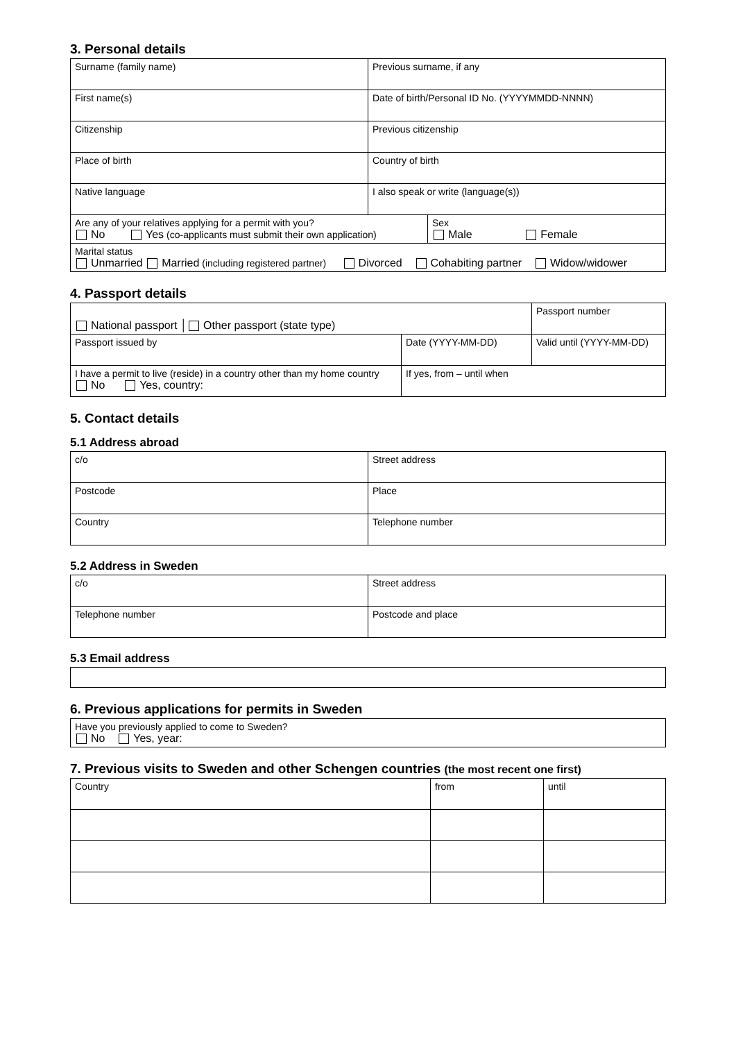3. Personal details
| Surname (family name) | Previous surname, if any | |
| First name(s) | Date of birth/Personal ID No. (YYYYMMDD-NNNN) | |
| Citizenship | Previous citizenship | |
| Place of birth | Country of birth | |
| Native language | I also speak or write (language(s)) | |
| Are any of your relatives applying for a permit with you? No Yes (co-applicants must submit their own application) | | Sex Male Female |
| Marital status Unmarried Married (including registered partner) Divorced Cohabiting partner Widow/widower | | |
4. Passport details
| National passport │ Other passport (state type) | | Passport number |
| Passport issued by | Date (YYYY-MM-DD) | Valid until (YYYY-MM-DD) |
| I have a permit to live (reside) in a country other than my home country No Yes, country: | If yes, from – until when | |
5. Contact details
5.1 Address abroad
| c/o | Street address |
| Postcode | Place |
| Country | Telephone number |
5.2 Address in Sweden
| c/o | Street address |
| Telephone number | Postcode and place |
5.3 Email address
6. Previous applications for permits in Sweden
| Have you previously applied to come to Sweden? No Yes, year: |
7. Previous visits to Sweden and other Schengen countries (the most recent one first)
| Country | from | until |